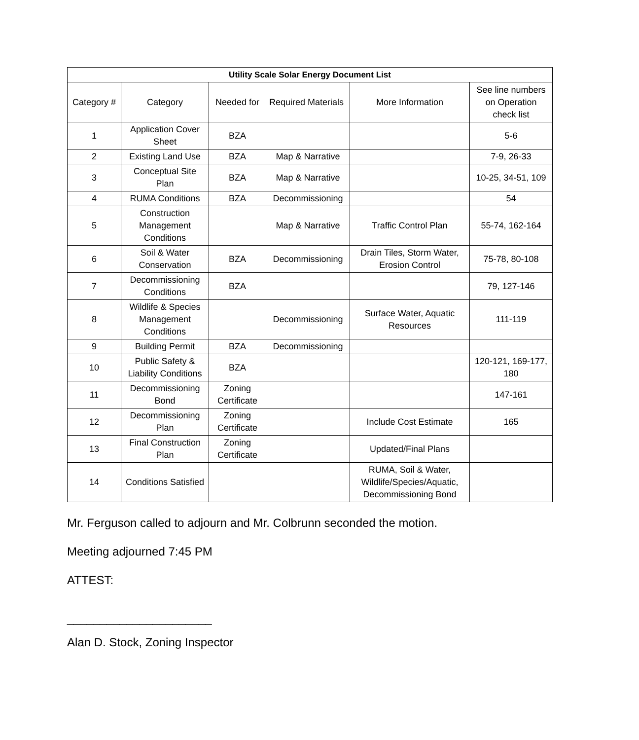| Utility Scale Solar Energy Document List | | | | | |
| --- | --- | --- | --- | --- | --- |
| Category # | Category | Needed for | Required Materials | More Information | See line numbers on Operation check list |
| 1 | Application Cover Sheet | BZA | | | 5-6 |
| 2 | Existing Land Use | BZA | Map & Narrative | | 7-9, 26-33 |
| 3 | Conceptual Site Plan | BZA | Map & Narrative | | 10-25, 34-51, 109 |
| 4 | RUMA Conditions | BZA | Decommissioning | | 54 |
| 5 | Construction Management Conditions | | Map & Narrative | Traffic Control Plan | 55-74, 162-164 |
| 6 | Soil & Water Conservation | BZA | Decommissioning | Drain Tiles, Storm Water, Erosion Control | 75-78, 80-108 |
| 7 | Decommissioning Conditions | BZA | | | 79, 127-146 |
| 8 | Wildlife & Species Management Conditions | | Decommissioning | Surface Water, Aquatic Resources | 111-119 |
| 9 | Building Permit | BZA | Decommissioning | | |
| 10 | Public Safety & Liability Conditions | BZA | | | 120-121, 169-177, 180 |
| 11 | Decommissioning Bond | Zoning Certificate | | | 147-161 |
| 12 | Decommissioning Plan | Zoning Certificate | | Include Cost Estimate | 165 |
| 13 | Final Construction Plan | Zoning Certificate | | Updated/Final Plans | |
| 14 | Conditions Satisfied | | | RUMA, Soil & Water, Wildlife/Species/Aquatic, Decommissioning Bond | |
Mr. Ferguson called to adjourn and Mr. Colbrunn seconded the motion.
Meeting adjourned 7:45 PM
ATTEST:
______________________
Alan D. Stock, Zoning Inspector